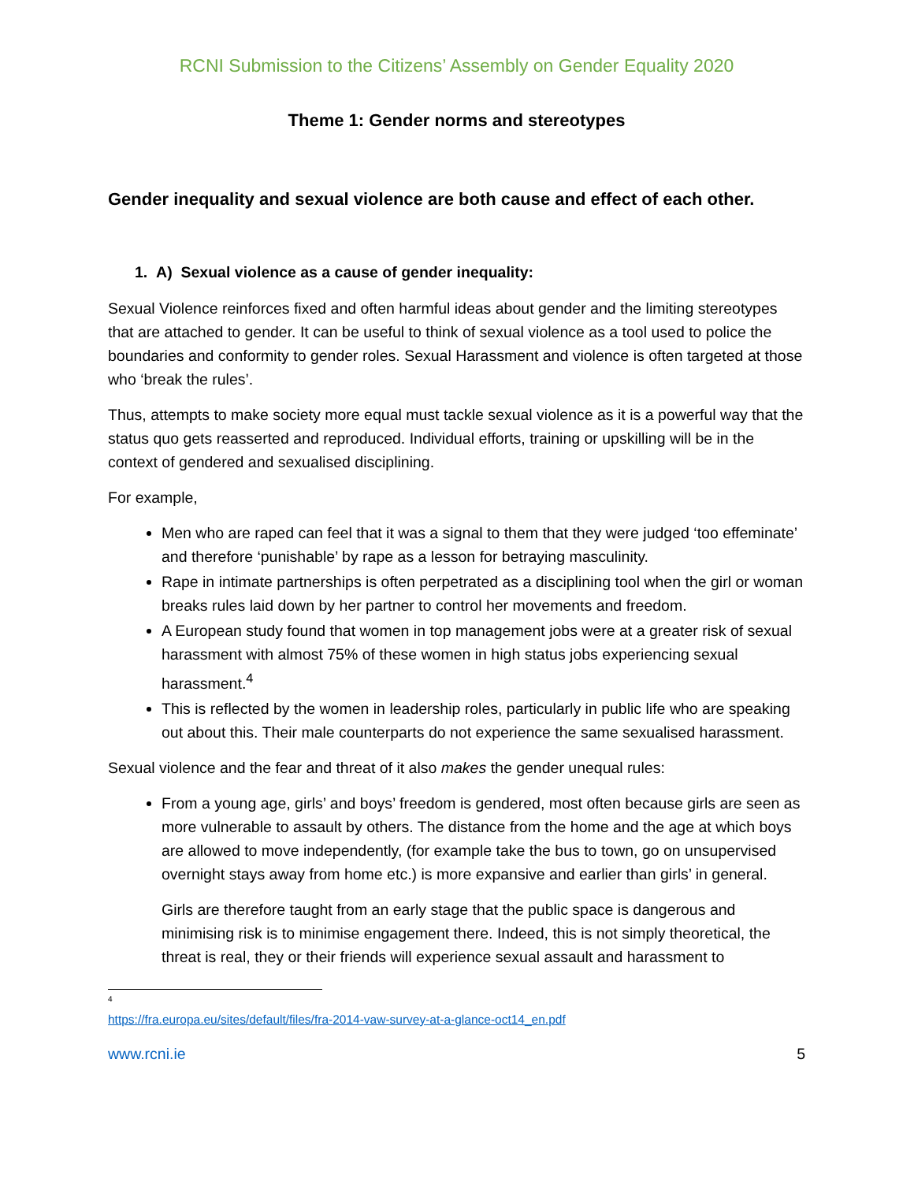RCNI Submission to the Citizens’ Assembly on Gender Equality 2020
Theme 1: Gender norms and stereotypes
Gender inequality and sexual violence are both cause and effect of each other.
1. A) Sexual violence as a cause of gender inequality:
Sexual Violence reinforces fixed and often harmful ideas about gender and the limiting stereotypes that are attached to gender. It can be useful to think of sexual violence as a tool used to police the boundaries and conformity to gender roles. Sexual Harassment and violence is often targeted at those who ‘break the rules’.
Thus, attempts to make society more equal must tackle sexual violence as it is a powerful way that the status quo gets reasserted and reproduced. Individual efforts, training or upskilling will be in the context of gendered and sexualised disciplining.
For example,
Men who are raped can feel that it was a signal to them that they were judged ‘too effeminate’ and therefore ‘punishable’ by rape as a lesson for betraying masculinity.
Rape in intimate partnerships is often perpetrated as a disciplining tool when the girl or woman breaks rules laid down by her partner to control her movements and freedom.
A European study found that women in top management jobs were at a greater risk of sexual harassment with almost 75% of these women in high status jobs experiencing sexual harassment.<sup>4</sup>
This is reflected by the women in leadership roles, particularly in public life who are speaking out about this. Their male counterparts do not experience the same sexualised harassment.
Sexual violence and the fear and threat of it also makes the gender unequal rules:
From a young age, girls’ and boys’ freedom is gendered, most often because girls are seen as more vulnerable to assault by others. The distance from the home and the age at which boys are allowed to move independently, (for example take the bus to town, go on unsupervised overnight stays away from home etc.) is more expansive and earlier than girls’ in general.
Girls are therefore taught from an early stage that the public space is dangerous and minimising risk is to minimise engagement there. Indeed, this is not simply theoretical, the threat is real, they or their friends will experience sexual assault and harassment to
4
https://fra.europa.eu/sites/default/files/fra-2014-vaw-survey-at-a-glance-oct14_en.pdf
www.rcni.ie 5